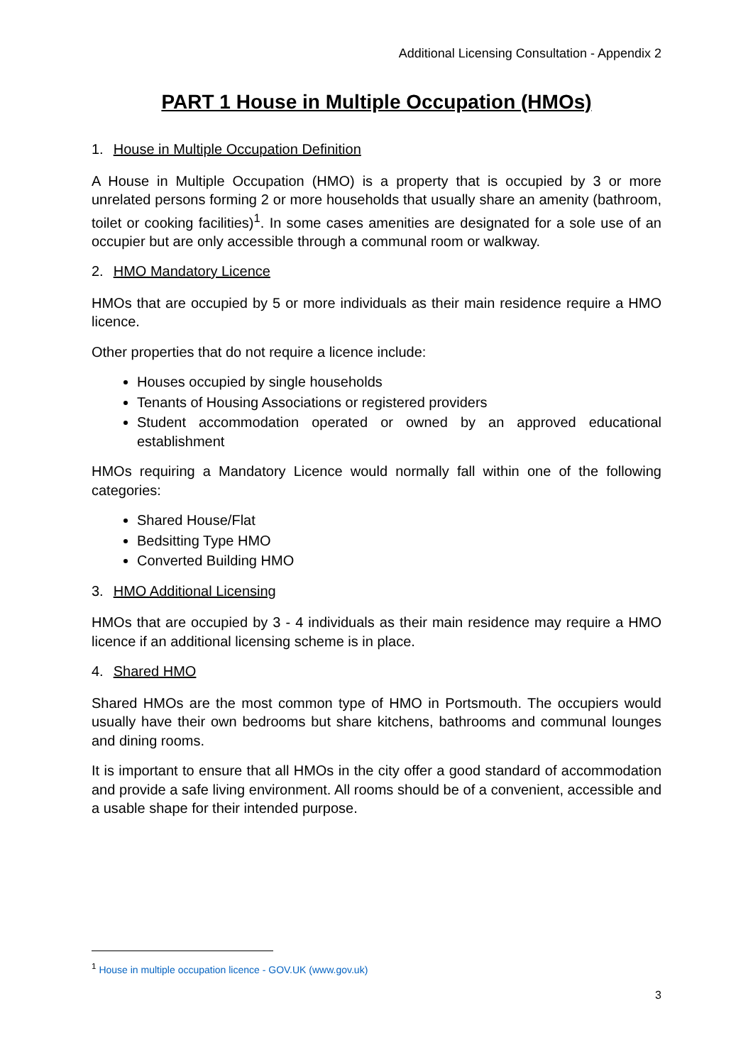Additional Licensing Consultation - Appendix 2
PART 1 House in Multiple Occupation (HMOs)
1. House in Multiple Occupation Definition
A House in Multiple Occupation (HMO) is a property that is occupied by 3 or more unrelated persons forming 2 or more households that usually share an amenity (bathroom, toilet or cooking facilities)<sup>1</sup>. In some cases amenities are designated for a sole use of an occupier but are only accessible through a communal room or walkway.
2. HMO Mandatory Licence
HMOs that are occupied by 5 or more individuals as their main residence require a HMO licence.
Other properties that do not require a licence include:
Houses occupied by single households
Tenants of Housing Associations or registered providers
Student accommodation operated or owned by an approved educational establishment
HMOs requiring a Mandatory Licence would normally fall within one of the following categories:
Shared House/Flat
Bedsitting Type HMO
Converted Building HMO
3. HMO Additional Licensing
HMOs that are occupied by 3 - 4 individuals as their main residence may require a HMO licence if an additional licensing scheme is in place.
4. Shared HMO
Shared HMOs are the most common type of HMO in Portsmouth. The occupiers would usually have their own bedrooms but share kitchens, bathrooms and communal lounges and dining rooms.
It is important to ensure that all HMOs in the city offer a good standard of accommodation and provide a safe living environment. All rooms should be of a convenient, accessible and a usable shape for their intended purpose.
<sup>1</sup> House in multiple occupation licence - GOV.UK (www.gov.uk)
3